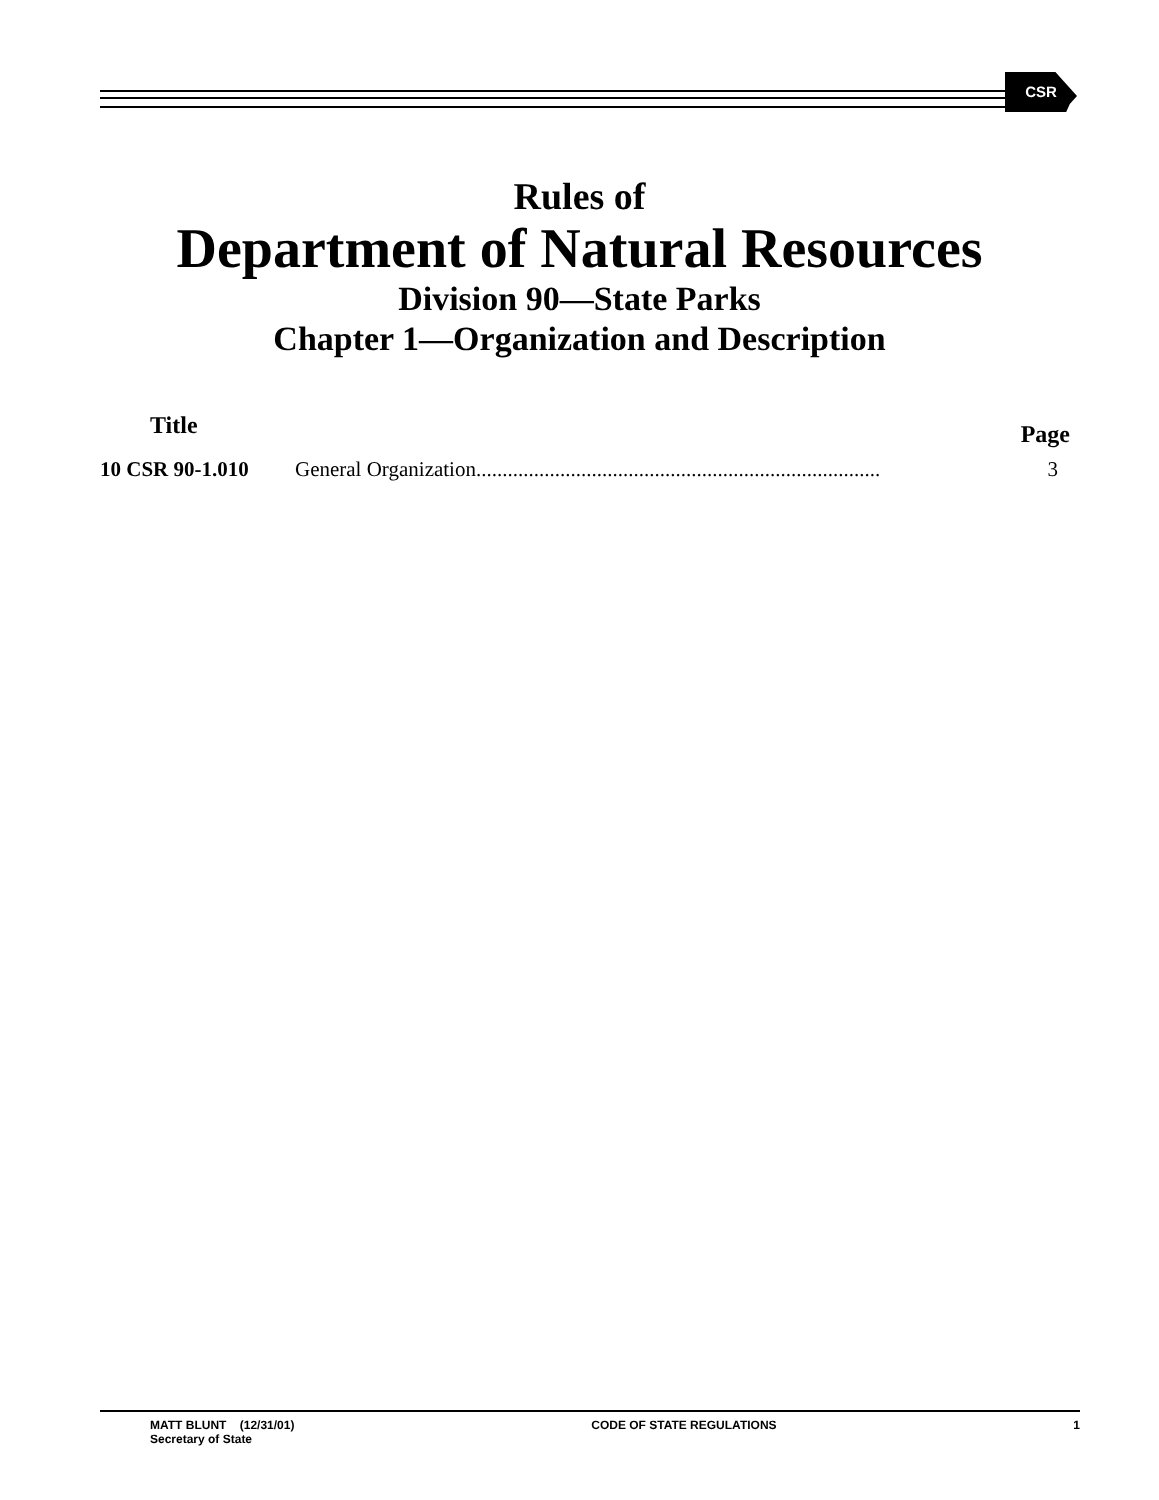CSR
Rules of
Department of Natural Resources
Division 90—State Parks
Chapter 1—Organization and Description
| Title | | Page |
| --- | --- | --- |
| 10 CSR 90-1.010 | General Organization............................................................................. | 3 |
MATT BLUNT (12/31/01)
Secretary of State
CODE OF STATE REGULATIONS 1